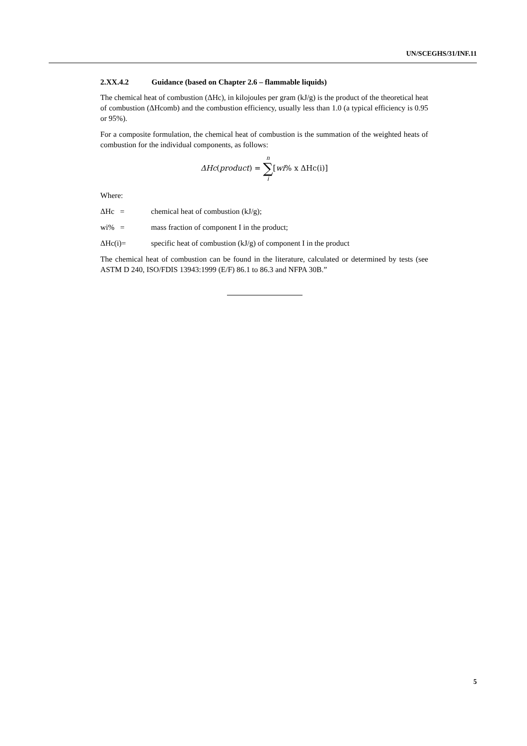UN/SCEGHS/31/INF.11
2.XX.4.2 Guidance (based on Chapter 2.6 – flammable liquids)
The chemical heat of combustion (ΔHc), in kilojoules per gram (kJ/g) is the product of the theoretical heat of combustion (ΔHcomb) and the combustion efficiency, usually less than 1.0 (a typical efficiency is 0.95 or 95%).
For a composite formulation, the chemical heat of combustion is the summation of the weighted heats of combustion for the individual components, as follows:
ΔHc(product) = n ∑ i[wi% x ΔHc(i)]
Where:
ΔHc = chemical heat of combustion (kJ/g);
wi% = mass fraction of component I in the product;
ΔHc(i)= specific heat of combustion (kJ/g) of component I in the product
The chemical heat of combustion can be found in the literature, calculated or determined by tests (see ASTM D 240, ISO/FDIS 13943:1999 (E/F) 86.1 to 86.3 and NFPA 30B.”
5